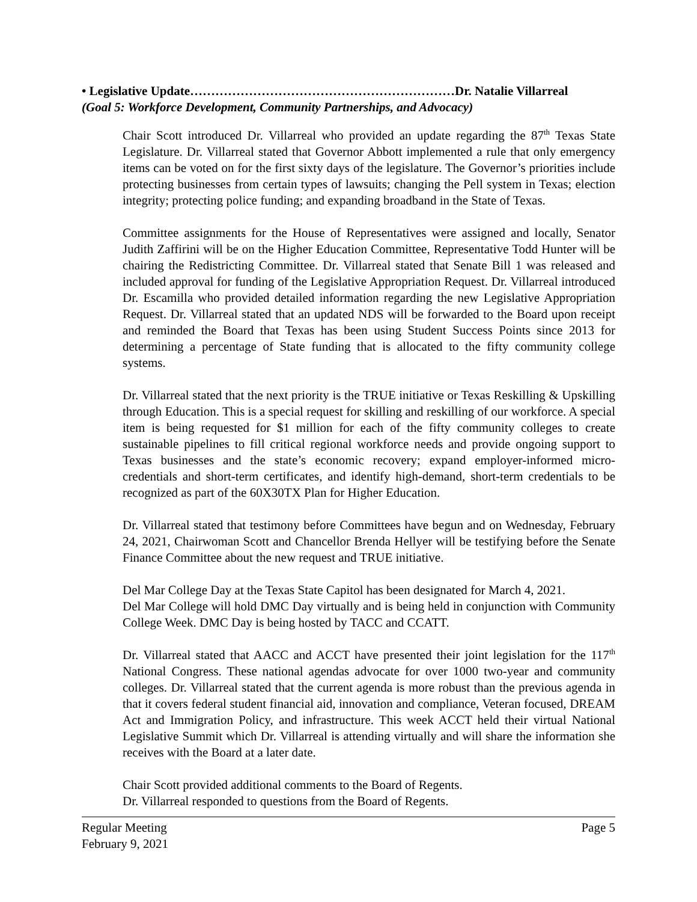• Legislative Update………………………………………………………Dr. Natalie Villarreal
(Goal 5: Workforce Development, Community Partnerships, and Advocacy)
Chair Scott introduced Dr. Villarreal who provided an update regarding the 87<sup>th</sup> Texas State Legislature. Dr. Villarreal stated that Governor Abbott implemented a rule that only emergency items can be voted on for the first sixty days of the legislature. The Governor’s priorities include protecting businesses from certain types of lawsuits; changing the Pell system in Texas; election integrity; protecting police funding; and expanding broadband in the State of Texas.
Committee assignments for the House of Representatives were assigned and locally, Senator Judith Zaffirini will be on the Higher Education Committee, Representative Todd Hunter will be chairing the Redistricting Committee. Dr. Villarreal stated that Senate Bill 1 was released and included approval for funding of the Legislative Appropriation Request. Dr. Villarreal introduced Dr. Escamilla who provided detailed information regarding the new Legislative Appropriation Request. Dr. Villarreal stated that an updated NDS will be forwarded to the Board upon receipt and reminded the Board that Texas has been using Student Success Points since 2013 for determining a percentage of State funding that is allocated to the fifty community college systems.
Dr. Villarreal stated that the next priority is the TRUE initiative or Texas Reskilling & Upskilling through Education. This is a special request for skilling and reskilling of our workforce. A special item is being requested for $1 million for each of the fifty community colleges to create sustainable pipelines to fill critical regional workforce needs and provide ongoing support to Texas businesses and the state’s economic recovery; expand employer-informed micro-credentials and short-term certificates, and identify high-demand, short-term credentials to be recognized as part of the 60X30TX Plan for Higher Education.
Dr. Villarreal stated that testimony before Committees have begun and on Wednesday, February 24, 2021, Chairwoman Scott and Chancellor Brenda Hellyer will be testifying before the Senate Finance Committee about the new request and TRUE initiative.
Del Mar College Day at the Texas State Capitol has been designated for March 4, 2021.
Del Mar College will hold DMC Day virtually and is being held in conjunction with Community College Week. DMC Day is being hosted by TACC and CCATT.
Dr. Villarreal stated that AACC and ACCT have presented their joint legislation for the 117<sup>th</sup> National Congress. These national agendas advocate for over 1000 two-year and community colleges. Dr. Villarreal stated that the current agenda is more robust than the previous agenda in that it covers federal student financial aid, innovation and compliance, Veteran focused, DREAM Act and Immigration Policy, and infrastructure. This week ACCT held their virtual National Legislative Summit which Dr. Villarreal is attending virtually and will share the information she receives with the Board at a later date.
Chair Scott provided additional comments to the Board of Regents.
Dr. Villarreal responded to questions from the Board of Regents.
Regular Meeting
February 9, 2021 Page 5